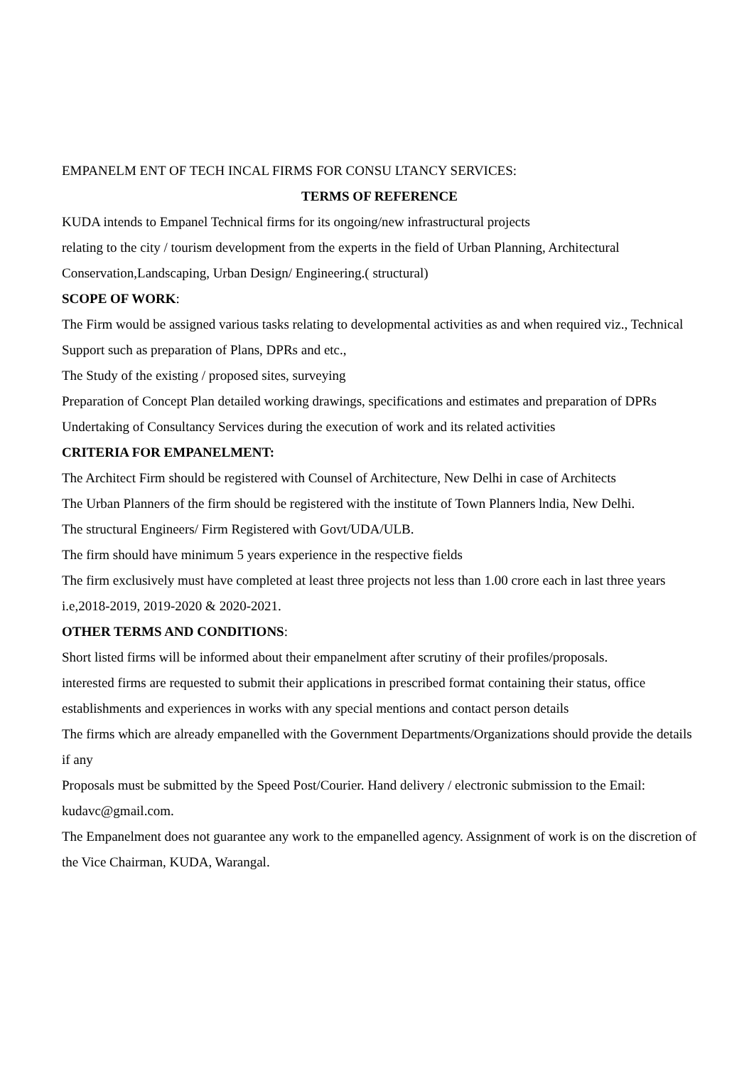EMPANELM ENT OF TECH INCAL FIRMS FOR CONSU LTANCY SERVICES:
TERMS OF REFERENCE
KUDA intends to Empanel Technical firms for its ongoing/new infrastructural projects
relating to the city / tourism development from the experts in the field of Urban Planning, Architectural Conservation,Landscaping, Urban Design/ Engineering.( structural)
SCOPE OF WORK:
The Firm would be assigned various tasks relating to developmental activities as and when required viz., Technical Support such as preparation of Plans, DPRs and etc.,
The Study of the existing / proposed sites, surveying
Preparation of Concept Plan detailed working drawings, specifications and estimates and preparation of DPRs
Undertaking of Consultancy Services during the execution of work and its related activities
CRITERIA FOR EMPANELMENT:
The Architect Firm should be registered with Counsel of Architecture, New Delhi in case of Architects
The Urban Planners of the firm should be registered with the institute of Town Planners lndia, New Delhi.
The structural Engineers/ Firm Registered with Govt/UDA/ULB.
The firm should have minimum 5 years experience in the respective fields
The firm exclusively must have completed at least three projects not less than 1.00 crore each in last three years i.e,2018-2019, 2019-2020 & 2020-2021.
OTHER TERMS AND CONDITIONS:
Short listed firms will be informed about their empanelment after scrutiny of their profiles/proposals.
interested firms are requested to submit their applications in prescribed format containing their status, office establishments and experiences in works with any special mentions and contact person details
The firms which are already empanelled with the Government Departments/Organizations should provide the details if any
Proposals must be submitted by the Speed Post/Courier. Hand delivery / electronic submission to the Email: kudavc@gmail.com.
The Empanelment does not guarantee any work to the empanelled agency. Assignment of work is on the discretion of the Vice Chairman, KUDA, Warangal.